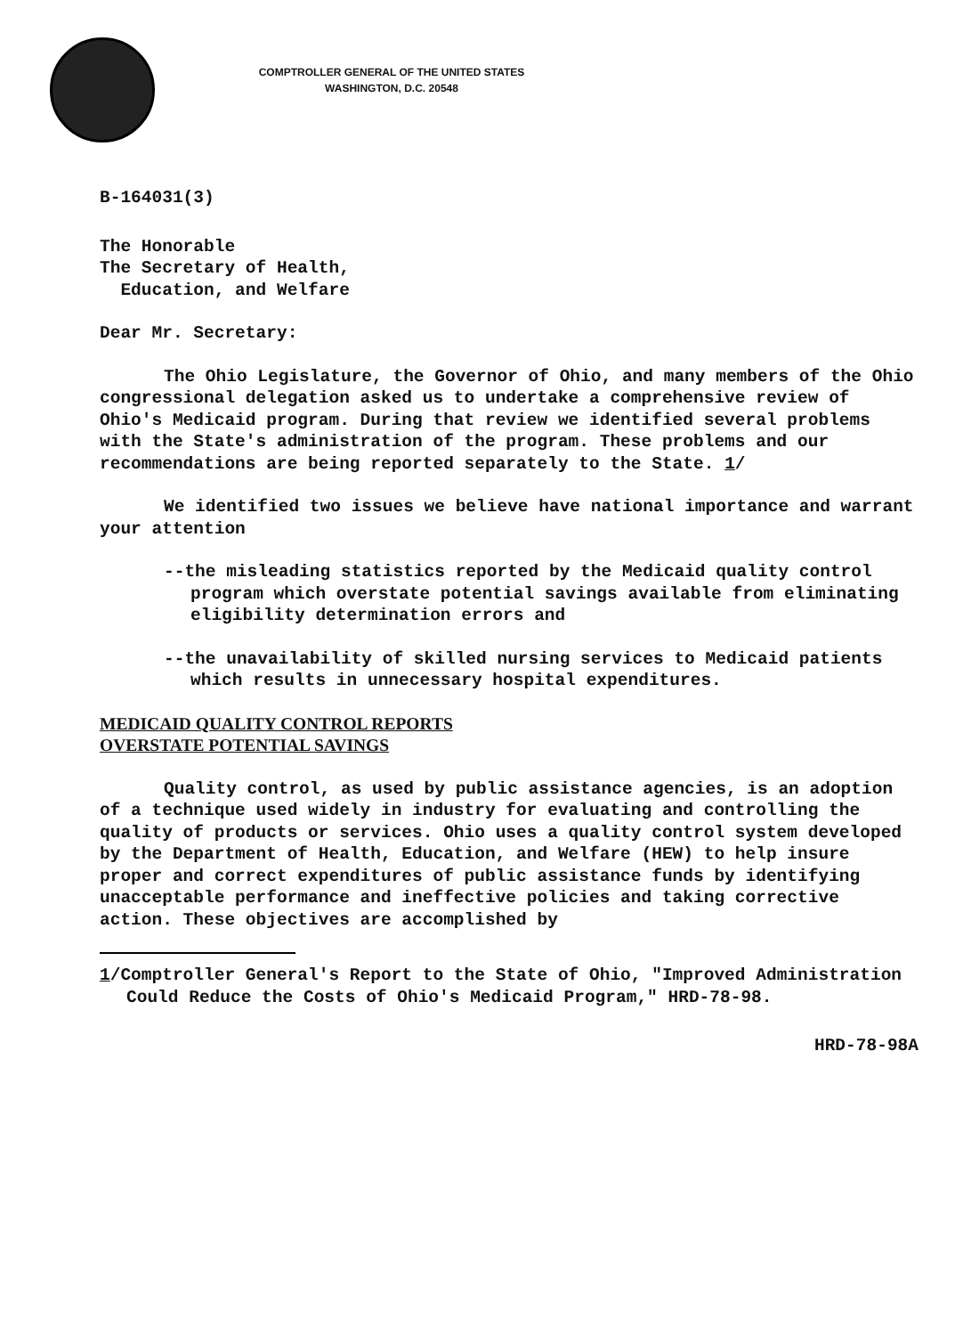COMPTROLLER GENERAL OF THE UNITED STATES
WASHINGTON, D.C. 20548
B-164031(3)
The Honorable
The Secretary of Health,
Education, and Welfare
Dear Mr. Secretary:
The Ohio Legislature, the Governor of Ohio, and many members of the Ohio congressional delegation asked us to undertake a comprehensive review of Ohio's Medicaid program. During that review we identified several problems with the State's administration of the program. These problems and our recommendations are being reported separately to the State. 1/
We identified two issues we believe have national importance and warrant your attention
--the misleading statistics reported by the Medicaid quality control program which overstate potential savings available from eliminating eligibility determination errors and
--the unavailability of skilled nursing services to Medicaid patients which results in unnecessary hospital expenditures.
MEDICAID QUALITY CONTROL REPORTS
OVERSTATE POTENTIAL SAVINGS
Quality control, as used by public assistance agencies, is an adoption of a technique used widely in industry for evaluating and controlling the quality of products or services. Ohio uses a quality control system developed by the Department of Health, Education, and Welfare (HEW) to help insure proper and correct expenditures of public assistance funds by identifying unacceptable performance and ineffective policies and taking corrective action. These objectives are accomplished by
1/Comptroller General's Report to the State of Ohio, "Improved Administration Could Reduce the Costs of Ohio's Medicaid Program," HRD-78-98.
HRD-78-98A